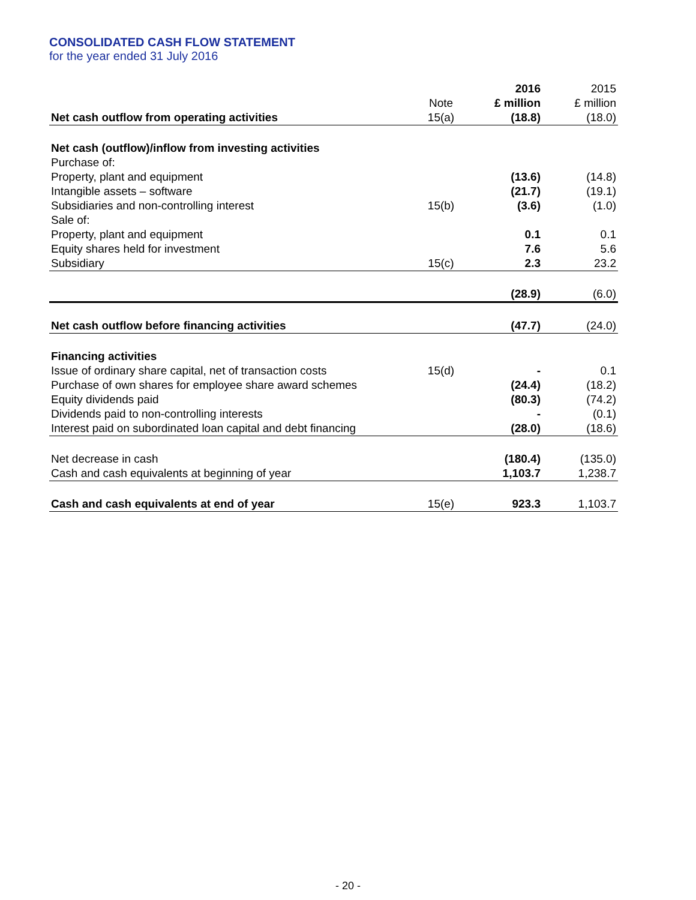CONSOLIDATED CASH FLOW STATEMENT
for the year ended 31 July 2016
| | | 2016 | 2015 |
| --- | --- | --- | --- |
| | Note | £ million | £ million |
| Net cash outflow from operating activities | 15(a) | (18.8) | (18.0) |
| Net cash (outflow)/inflow from investing activities | | | |
| Purchase of: | | | |
| Property, plant and equipment | | (13.6) | (14.8) |
| Intangible assets – software | | (21.7) | (19.1) |
| Subsidiaries and non-controlling interest | 15(b) | (3.6) | (1.0) |
| Sale of: | | | |
| Property, plant and equipment | | 0.1 | 0.1 |
| Equity shares held for investment | | 7.6 | 5.6 |
| Subsidiary | 15(c) | 2.3 | 23.2 |
| | | (28.9) | (6.0) |
| Net cash outflow before financing activities | | (47.7) | (24.0) |
| Financing activities | | | |
| Issue of ordinary share capital, net of transaction costs | 15(d) | - | 0.1 |
| Purchase of own shares for employee share award schemes | | (24.4) | (18.2) |
| Equity dividends paid | | (80.3) | (74.2) |
| Dividends paid to non-controlling interests | | - | (0.1) |
| Interest paid on subordinated loan capital and debt financing | | (28.0) | (18.6) |
| Net decrease in cash | | (180.4) | (135.0) |
| Cash and cash equivalents at beginning of year | | 1,103.7 | 1,238.7 |
| Cash and cash equivalents at end of year | 15(e) | 923.3 | 1,103.7 |
- 20 -